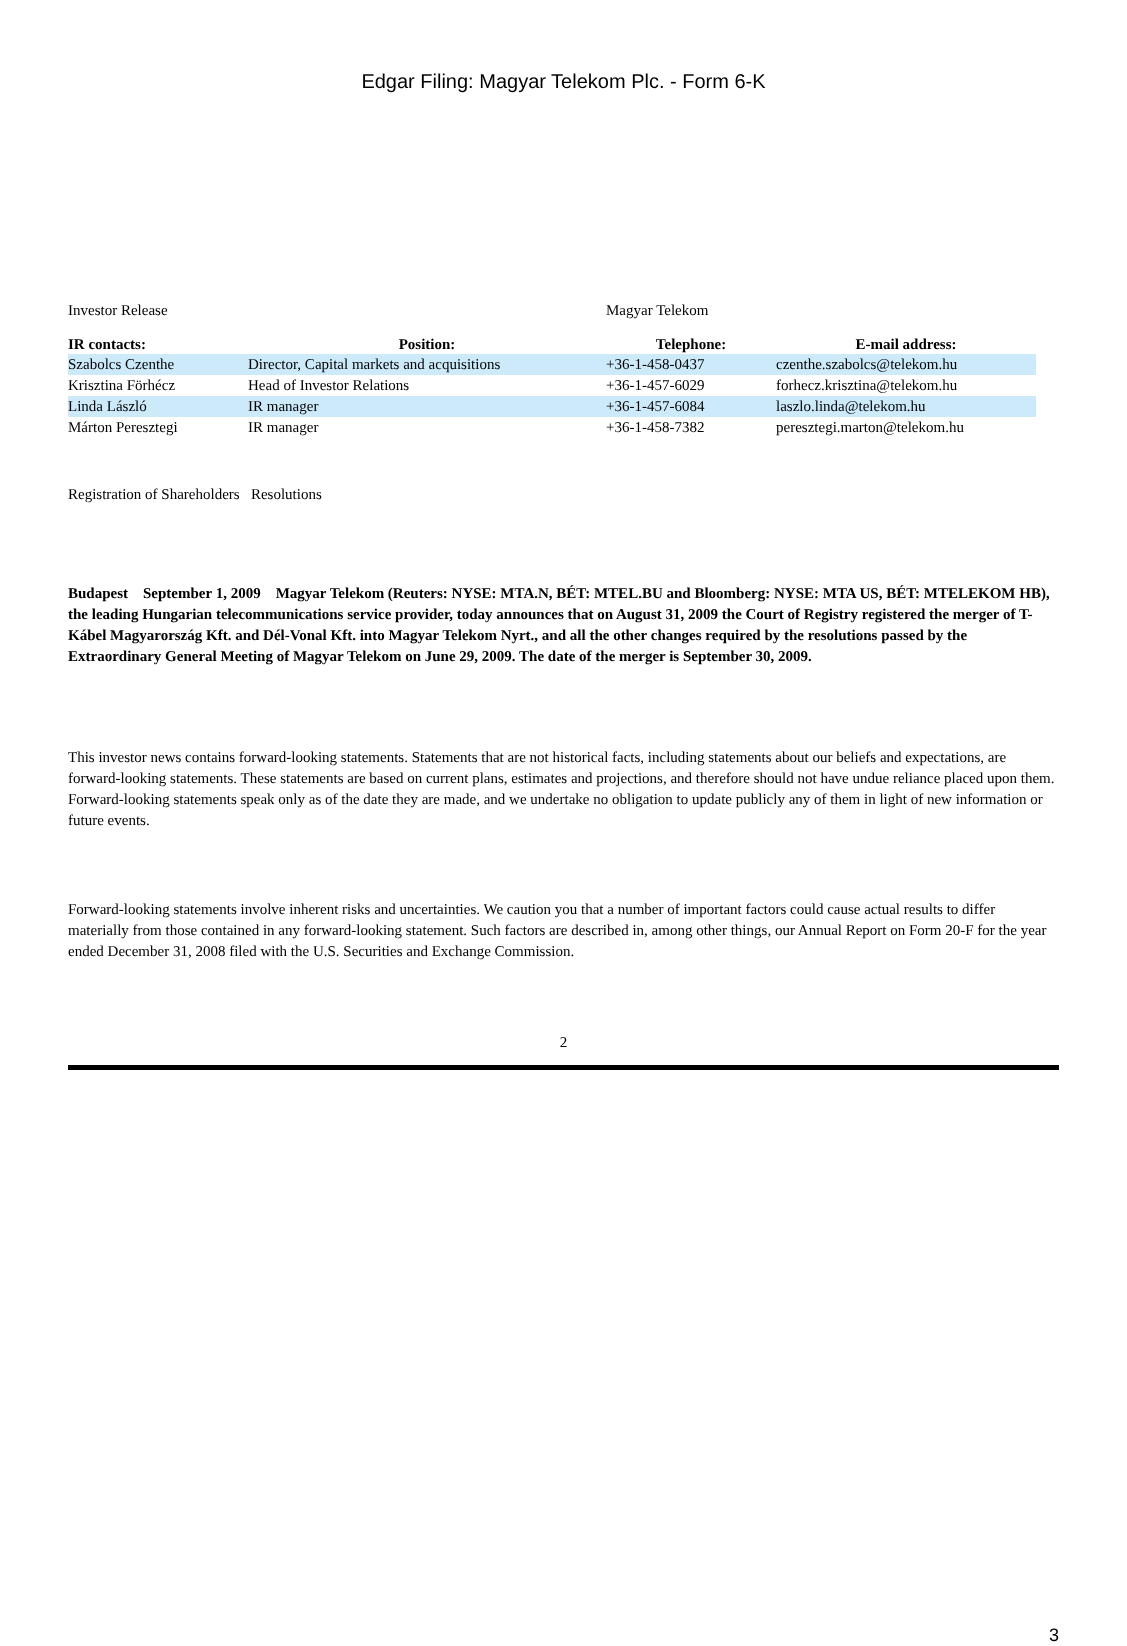Edgar Filing: Magyar Telekom Plc. - Form 6-K
Investor Release Magyar Telekom
| IR contacts: | Position: | Telephone: | E-mail address: |
| --- | --- | --- | --- |
| Szabolcs Czenthe | Director, Capital markets and acquisitions | +36-1-458-0437 | czenthe.szabolcs@telekom.hu |
| Krisztina Förhécz | Head of Investor Relations | +36-1-457-6029 | forhecz.krisztina@telekom.hu |
| Linda László | IR manager | +36-1-457-6084 | laszlo.linda@telekom.hu |
| Márton Peresztegi | IR manager | +36-1-458-7382 | peresztegi.marton@telekom.hu |
Registration of Shareholders Resolutions
Budapest September 1, 2009 Magyar Telekom (Reuters: NYSE: MTA.N, BÉT: MTEL.BU and Bloomberg: NYSE: MTA US, BÉT: MTELEKOM HB), the leading Hungarian telecommunications service provider, today announces that on August 31, 2009 the Court of Registry registered the merger of T-Kábel Magyarország Kft. and Dél-Vonal Kft. into Magyar Telekom Nyrt., and all the other changes required by the resolutions passed by the Extraordinary General Meeting of Magyar Telekom on June 29, 2009. The date of the merger is September 30, 2009.
This investor news contains forward-looking statements. Statements that are not historical facts, including statements about our beliefs and expectations, are forward-looking statements. These statements are based on current plans, estimates and projections, and therefore should not have undue reliance placed upon them. Forward-looking statements speak only as of the date they are made, and we undertake no obligation to update publicly any of them in light of new information or future events.
Forward-looking statements involve inherent risks and uncertainties. We caution you that a number of important factors could cause actual results to differ materially from those contained in any forward-looking statement. Such factors are described in, among other things, our Annual Report on Form 20-F for the year ended December 31, 2008 filed with the U.S. Securities and Exchange Commission.
2
3